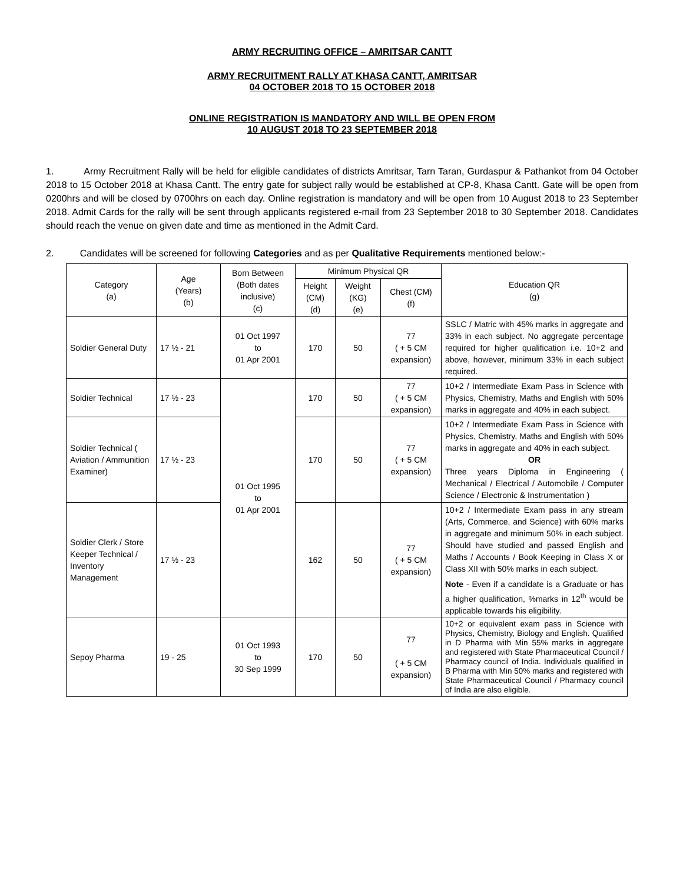ARMY RECRUITING OFFICE – AMRITSAR CANTT
ARMY RECRUITMENT RALLY AT KHASA CANTT, AMRITSAR
04 OCTOBER 2018 TO 15 OCTOBER 2018
ONLINE REGISTRATION IS MANDATORY AND WILL BE OPEN FROM
10 AUGUST 2018 TO 23 SEPTEMBER 2018
1. Army Recruitment Rally will be held for eligible candidates of districts Amritsar, Tarn Taran, Gurdaspur & Pathankot from 04 October 2018 to 15 October 2018 at Khasa Cantt. The entry gate for subject rally would be established at CP-8, Khasa Cantt. Gate will be open from 0200hrs and will be closed by 0700hrs on each day. Online registration is mandatory and will be open from 10 August 2018 to 23 September 2018. Admit Cards for the rally will be sent through applicants registered e-mail from 23 September 2018 to 30 September 2018. Candidates should reach the venue on given date and time as mentioned in the Admit Card.
2. Candidates will be screened for following Categories and as per Qualitative Requirements mentioned below:-
| Category (a) | Age (Years) (b) | Born Between (Both dates inclusive) (c) | Minimum Physical QR | | | Education QR (g) |
| --- | --- | --- | --- | --- | --- | --- |
| | | | Height (CM) (d) | Weight (KG) (e) | Chest (CM) (f) | |
| Soldier General Duty | 17 ½ - 21 | 01 Oct 1997 to 01 Apr 2001 | 170 | 50 | 77 ( + 5 CM expansion) | SSLC / Matric with 45% marks in aggregate and 33% in each subject. No aggregate percentage required for higher qualification i.e. 10+2 and above, however, minimum 33% in each subject required. |
| Soldier Technical | 17 ½ - 23 | 01 Oct 1995 to 01 Apr 2001 | 170 | 50 | 77 ( + 5 CM expansion) | 10+2 / Intermediate Exam Pass in Science with Physics, Chemistry, Maths and English with 50% marks in aggregate and 40% in each subject. |
| Soldier Technical ( Aviation / Ammunition Examiner) | 17 ½ - 23 | | 170 | 50 | 77 ( + 5 CM expansion) | 10+2 / Intermediate Exam Pass in Science with Physics, Chemistry, Maths and English with 50% marks in aggregate and 40% in each subject. OR Three years Diploma in Engineering ( Mechanical / Electrical / Automobile / Computer Science / Electronic & Instrumentation ) |
| Soldier Clerk / Store Keeper Technical / Inventory Management | 17 ½ - 23 | | 162 | 50 | 77 ( + 5 CM expansion) | 10+2 / Intermediate Exam pass in any stream (Arts, Commerce, and Science) with 60% marks in aggregate and minimum 50% in each subject. Should have studied and passed English and Maths / Accounts / Book Keeping in Class X or Class XII with 50% marks in each subject. Note - Even if a candidate is a Graduate or has a higher qualification, %marks in 12<sup>th</sup> would be applicable towards his eligibility. |
| Sepoy Pharma | 19 - 25 | 01 Oct 1993 to 30 Sep 1999 | 170 | 50 | 77 ( + 5 CM expansion) | 10+2 or equivalent exam pass in Science with Physics, Chemistry, Biology and English. Qualified in D Pharma with Min 55% marks in aggregate and registered with State Pharmaceutical Council / Pharmacy council of India. Individuals qualified in B Pharma with Min 50% marks and registered with State Pharmaceutical Council / Pharmacy council of India are also eligible. |